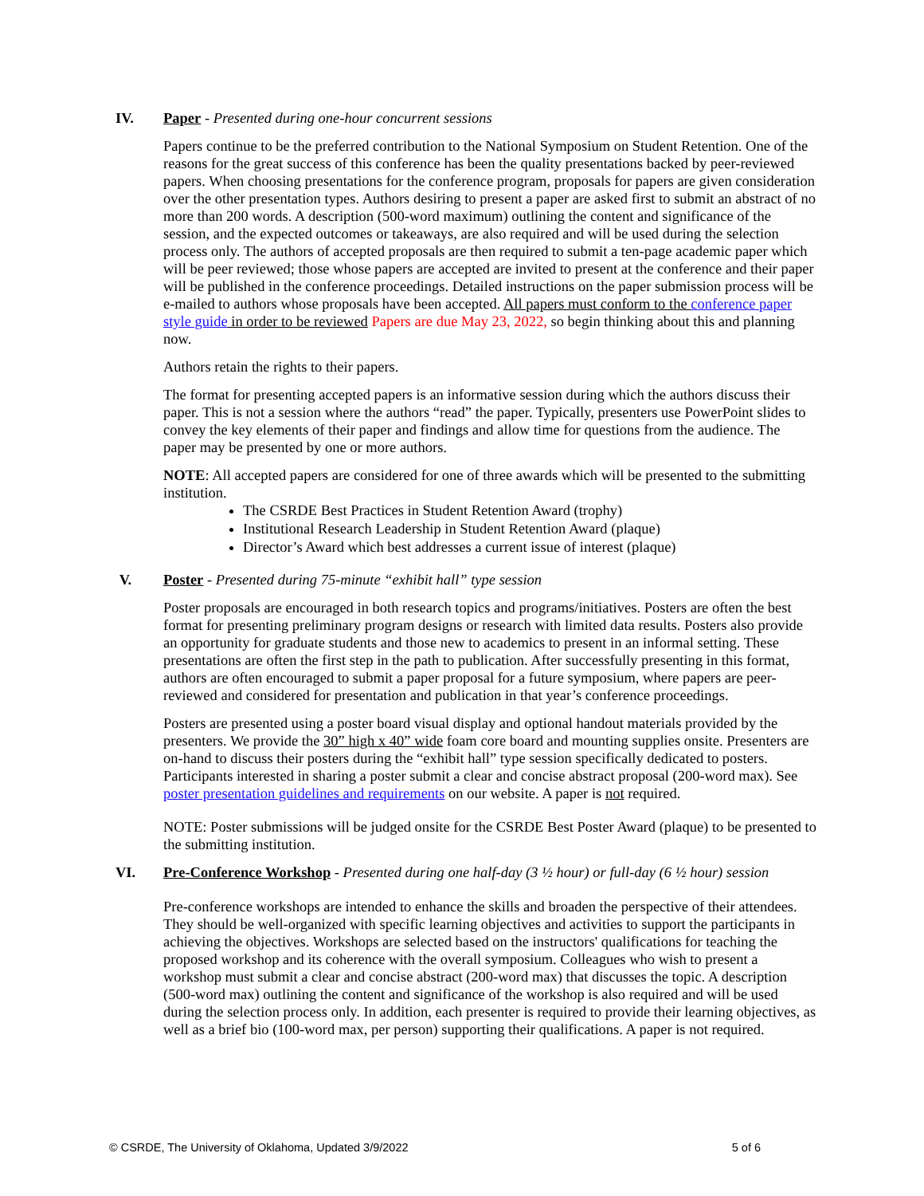IV. Paper - Presented during one-hour concurrent sessions
Papers continue to be the preferred contribution to the National Symposium on Student Retention. One of the reasons for the great success of this conference has been the quality presentations backed by peer-reviewed papers. When choosing presentations for the conference program, proposals for papers are given consideration over the other presentation types. Authors desiring to present a paper are asked first to submit an abstract of no more than 200 words. A description (500-word maximum) outlining the content and significance of the session, and the expected outcomes or takeaways, are also required and will be used during the selection process only. The authors of accepted proposals are then required to submit a ten-page academic paper which will be peer reviewed; those whose papers are accepted are invited to present at the conference and their paper will be published in the conference proceedings. Detailed instructions on the paper submission process will be e-mailed to authors whose proposals have been accepted. All papers must conform to the conference paper style guide in order to be reviewed Papers are due May 23, 2022, so begin thinking about this and planning now.
Authors retain the rights to their papers.
The format for presenting accepted papers is an informative session during which the authors discuss their paper. This is not a session where the authors “read” the paper. Typically, presenters use PowerPoint slides to convey the key elements of their paper and findings and allow time for questions from the audience. The paper may be presented by one or more authors.
NOTE: All accepted papers are considered for one of three awards which will be presented to the submitting institution.
The CSRDE Best Practices in Student Retention Award (trophy)
Institutional Research Leadership in Student Retention Award (plaque)
Director’s Award which best addresses a current issue of interest (plaque)
V. Poster - Presented during 75-minute “exhibit hall” type session
Poster proposals are encouraged in both research topics and programs/initiatives. Posters are often the best format for presenting preliminary program designs or research with limited data results. Posters also provide an opportunity for graduate students and those new to academics to present in an informal setting. These presentations are often the first step in the path to publication. After successfully presenting in this format, authors are often encouraged to submit a paper proposal for a future symposium, where papers are peer-reviewed and considered for presentation and publication in that year’s conference proceedings.
Posters are presented using a poster board visual display and optional handout materials provided by the presenters. We provide the 30” high x 40” wide foam core board and mounting supplies onsite. Presenters are on-hand to discuss their posters during the “exhibit hall” type session specifically dedicated to posters. Participants interested in sharing a poster submit a clear and concise abstract proposal (200-word max). See poster presentation guidelines and requirements on our website. A paper is not required.
NOTE: Poster submissions will be judged onsite for the CSRDE Best Poster Award (plaque) to be presented to the submitting institution.
VI. Pre-Conference Workshop - Presented during one half-day (3 ½ hour) or full-day (6 ½ hour) session
Pre-conference workshops are intended to enhance the skills and broaden the perspective of their attendees. They should be well-organized with specific learning objectives and activities to support the participants in achieving the objectives. Workshops are selected based on the instructors' qualifications for teaching the proposed workshop and its coherence with the overall symposium. Colleagues who wish to present a workshop must submit a clear and concise abstract (200-word max) that discusses the topic. A description (500-word max) outlining the content and significance of the workshop is also required and will be used during the selection process only. In addition, each presenter is required to provide their learning objectives, as well as a brief bio (100-word max, per person) supporting their qualifications. A paper is not required.
© CSRDE, The University of Oklahoma, Updated 3/9/2022 5 of 6